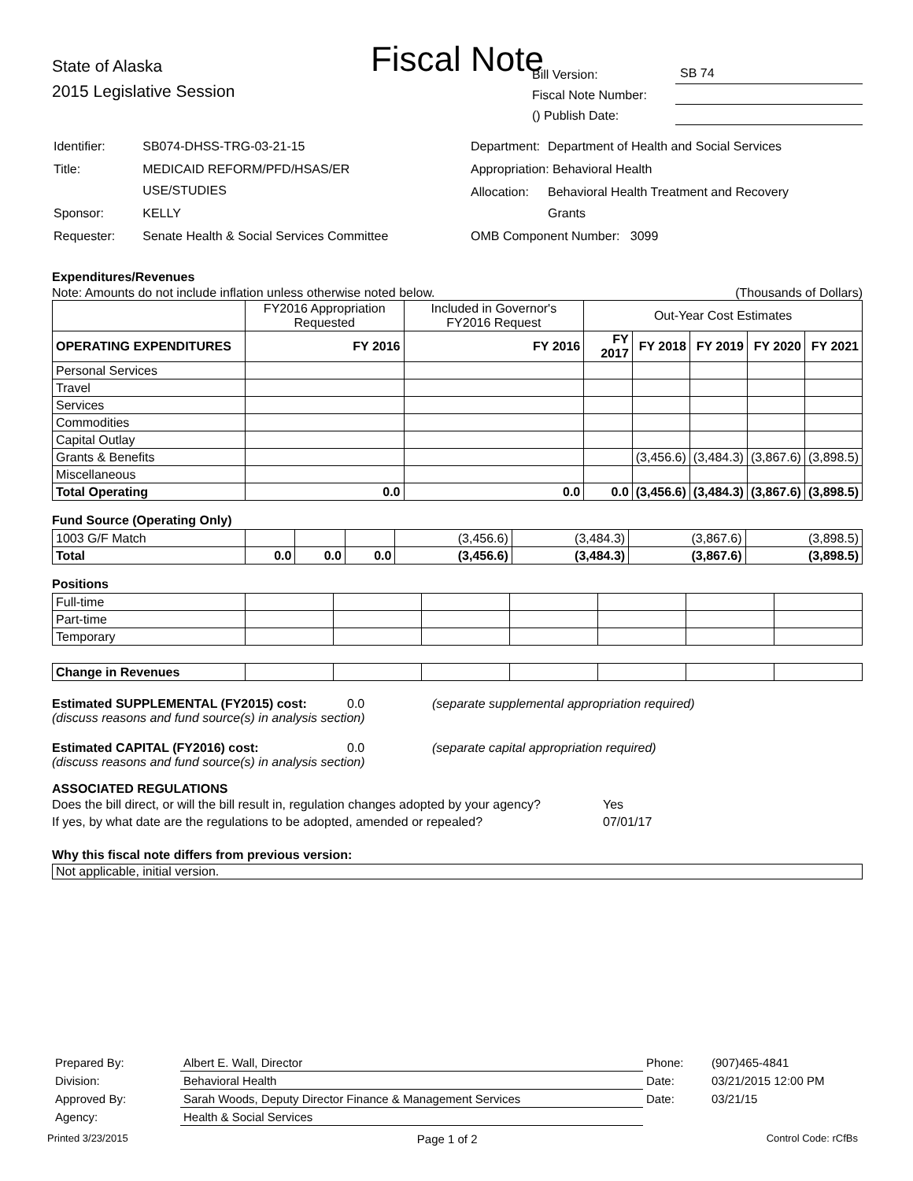Fiscal Note
State of Alaska
2015 Legislative Session
Bill Version: SB 74
Fiscal Note Number:
() Publish Date:
| Identifier: | SB074-DHSS-TRG-03-21-15 |
| Title: | MEDICAID REFORM/PFD/HSAS/ER USE/STUDIES |
| Sponsor: | KELLY |
| Requester: | Senate Health & Social Services Committee |
| Department: | Department of Health and Social Services |
| Appropriation: Behavioral Health | |
| Allocation: | Behavioral Health Treatment and Recovery Grants |
| OMB Component Number: 3099 | |
Expenditures/Revenues
Note: Amounts do not include inflation unless otherwise noted below. (Thousands of Dollars)
| | FY2016 Appropriation Requested | Included in Governor's FY2016 Request | Out-Year Cost Estimates | | | | |
| OPERATING EXPENDITURES | FY 2016 | FY 2016 | FY 2017 | FY 2018 | FY 2019 | FY 2020 | FY 2021 |
| Personal Services | | | | | | | |
| Travel | | | | | | | |
| Services | | | | | | | |
| Commodities | | | | | | | |
| Capital Outlay | | | | | | | |
| Grants & Benefits | | | | (3,456.6) | (3,484.3) | (3,867.6) | (3,898.5) |
| Miscellaneous | | | | | | | |
| Total Operating | 0.0 | 0.0 | 0.0 | (3,456.6) | (3,484.3) | (3,867.6) | (3,898.5) |
Fund Source (Operating Only)
| 1003 G/F Match | | | | (3,456.6) | (3,484.3) | (3,867.6) | (3,898.5) |
| Total | 0.0 | 0.0 | 0.0 | (3,456.6) | (3,484.3) | (3,867.6) | (3,898.5) |
Positions
| Full-time | | | | | | | |
| Part-time | | | | | | | |
| Temporary | | | | | | | |
| Change in Revenues | | | | | | | |
Estimated SUPPLEMENTAL (FY2015) cost: 0.0 (separate supplemental appropriation required)
(discuss reasons and fund source(s) in analysis section)
Estimated CAPITAL (FY2016) cost: 0.0 (separate capital appropriation required)
(discuss reasons and fund source(s) in analysis section)
ASSOCIATED REGULATIONS
Does the bill direct, or will the bill result in, regulation changes adopted by your agency? Yes
If yes, by what date are the regulations to be adopted, amended or repealed? 07/01/17
Why this fiscal note differs from previous version:
Not applicable, initial version.
| Prepared By: | Albert E. Wall, Director | Phone: | (907)465-4841 |
| Division: | Behavioral Health | Date: | 03/21/2015 12:00 PM |
| Approved By: | Sarah Woods, Deputy Director Finance & Management Services | Date: | 03/21/15 |
| Agency: | Health & Social Services | | |
Printed 3/23/2015 Page 1 of 2 Control Code: rCfBs